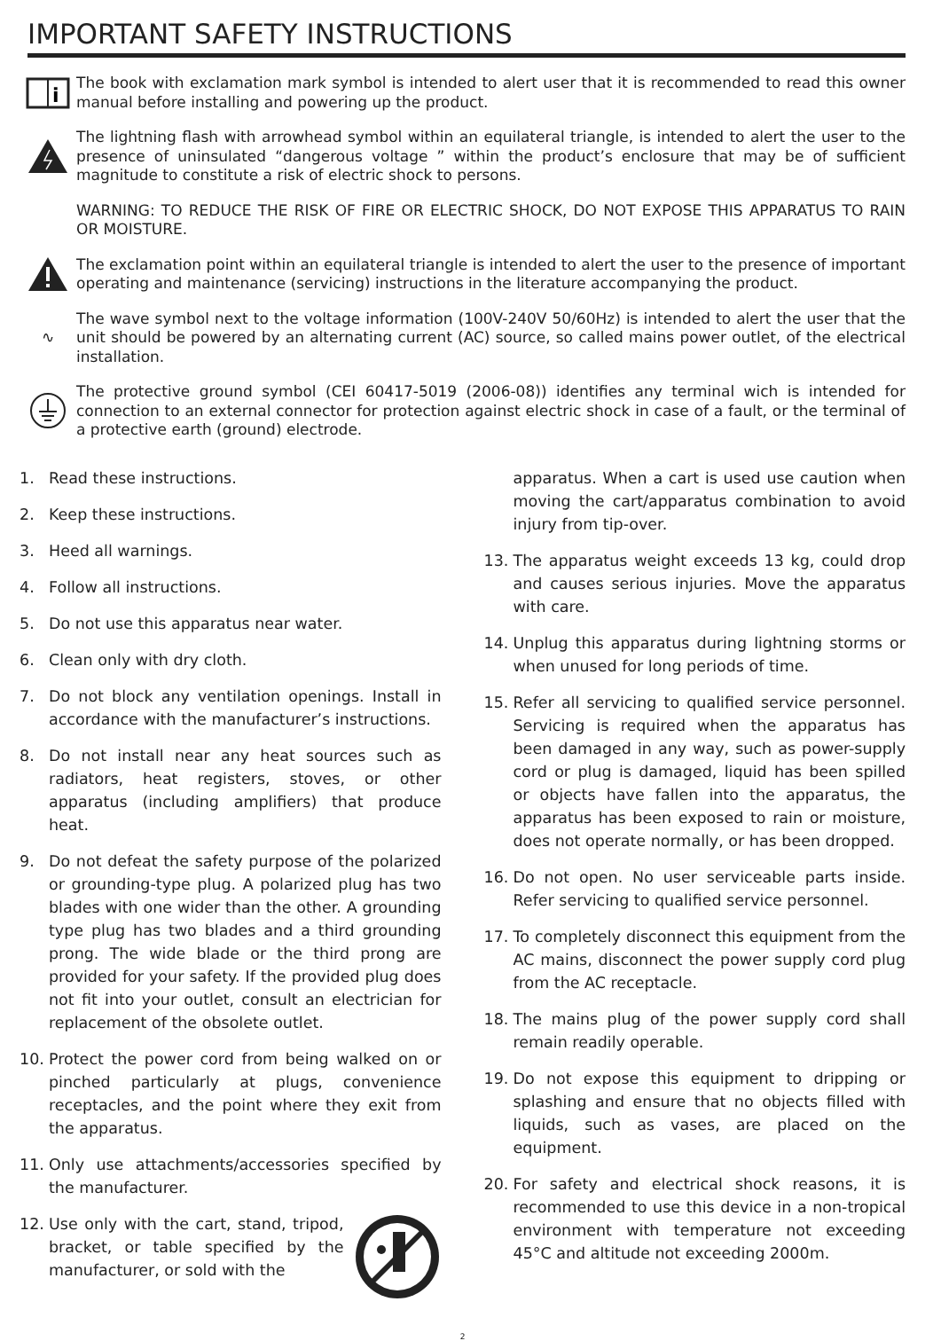IMPORTANT SAFETY INSTRUCTIONS
i
The book with exclamation mark symbol is intended to alert user that it is recommended to read this owner manual before installing and powering up the product.
The lightning flash with arrowhead symbol within an equilateral triangle, is intended to alert the user to the presence of uninsulated “dangerous voltage ” within the product’s enclosure that may be of sufficient magnitude to constitute a risk of electric shock to persons.
WARNING: TO REDUCE THE RISK OF FIRE OR ELECTRIC SHOCK, DO NOT EXPOSE THIS APPARATUS TO RAIN OR MOISTURE.
The exclamation point within an equilateral triangle is intended to alert the user to the presence of important operating and maintenance (servicing) instructions in the literature accompanying the product.
∿
The wave symbol next to the voltage information (100V-240V 50/60Hz) is intended to alert the user that the unit should be powered by an alternating current (AC) source, so called mains power outlet, of the electrical installation.
The protective ground symbol (CEI 60417-5019 (2006-08)) identifies any terminal wich is intended for connection to an external connector for protection against electric shock in case of a fault, or the terminal of a protective earth (ground) electrode.
1. Read these instructions.
2. Keep these instructions.
3. Heed all warnings.
4. Follow all instructions.
5. Do not use this apparatus near water.
6. Clean only with dry cloth.
7. Do not block any ventilation openings. Install in accordance with the manufacturer’s instructions.
8. Do not install near any heat sources such as radiators, heat registers, stoves, or other apparatus (including amplifiers) that produce heat.
9. Do not defeat the safety purpose of the polarized or grounding-type plug. A polarized plug has two blades with one wider than the other. A grounding type plug has two blades and a third grounding prong. The wide blade or the third prong are provided for your safety. If the provided plug does not fit into your outlet, consult an electrician for replacement of the obsolete outlet.
10. Protect the power cord from being walked on or pinched particularly at plugs, convenience receptacles, and the point where they exit from the apparatus.
11. Only use attachments/accessories specified by the manufacturer.
12. Use only with the cart, stand, tripod, bracket, or table specified by the manufacturer, or sold with the
apparatus. When a cart is used use caution when moving the cart/apparatus combination to avoid injury from tip-over.
13. The apparatus weight exceeds 13 kg, could drop and causes serious injuries. Move the apparatus with care.
14. Unplug this apparatus during lightning storms or when unused for long periods of time.
15. Refer all servicing to qualified service personnel. Servicing is required when the apparatus has been damaged in any way, such as power-supply cord or plug is damaged, liquid has been spilled or objects have fallen into the apparatus, the apparatus has been exposed to rain or moisture, does not operate normally, or has been dropped.
16. Do not open. No user serviceable parts inside. Refer servicing to qualified service personnel.
17. To completely disconnect this equipment from the AC mains, disconnect the power supply cord plug from the AC receptacle.
18. The mains plug of the power supply cord shall remain readily operable.
19. Do not expose this equipment to dripping or splashing and ensure that no objects filled with liquids, such as vases, are placed on the equipment.
20. For safety and electrical shock reasons, it is recommended to use this device in a non-tropical environment with temperature not exceeding 45°C and altitude not exceeding 2000m.
2